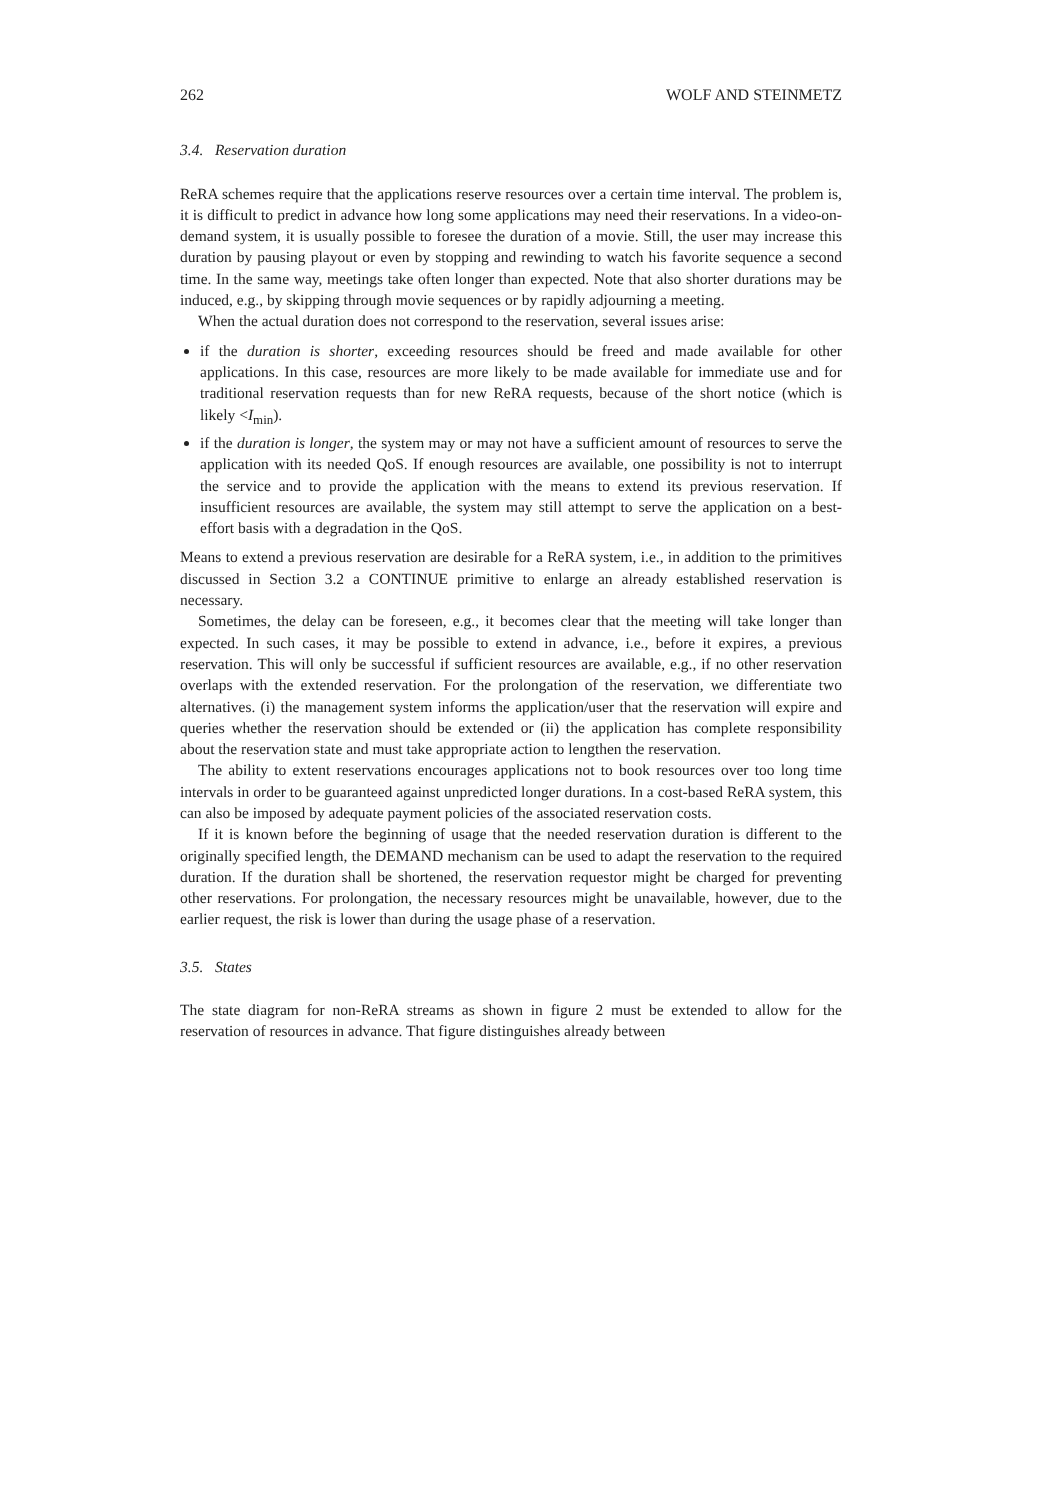262 WOLF AND STEINMETZ
3.4. Reservation duration
ReRA schemes require that the applications reserve resources over a certain time interval. The problem is, it is difficult to predict in advance how long some applications may need their reservations. In a video-on-demand system, it is usually possible to foresee the duration of a movie. Still, the user may increase this duration by pausing playout or even by stopping and rewinding to watch his favorite sequence a second time. In the same way, meetings take often longer than expected. Note that also shorter durations may be induced, e.g., by skipping through movie sequences or by rapidly adjourning a meeting.
When the actual duration does not correspond to the reservation, several issues arise:
if the duration is shorter, exceeding resources should be freed and made available for other applications. In this case, resources are more likely to be made available for immediate use and for traditional reservation requests than for new ReRA requests, because of the short notice (which is likely <I<sub>min</sub>).
if the duration is longer, the system may or may not have a sufficient amount of resources to serve the application with its needed QoS. If enough resources are available, one possibility is not to interrupt the service and to provide the application with the means to extend its previous reservation. If insufficient resources are available, the system may still attempt to serve the application on a best-effort basis with a degradation in the QoS.
Means to extend a previous reservation are desirable for a ReRA system, i.e., in addition to the primitives discussed in Section 3.2 a CONTINUE primitive to enlarge an already established reservation is necessary.
Sometimes, the delay can be foreseen, e.g., it becomes clear that the meeting will take longer than expected. In such cases, it may be possible to extend in advance, i.e., before it expires, a previous reservation. This will only be successful if sufficient resources are available, e.g., if no other reservation overlaps with the extended reservation. For the prolongation of the reservation, we differentiate two alternatives. (i) the management system informs the application/user that the reservation will expire and queries whether the reservation should be extended or (ii) the application has complete responsibility about the reservation state and must take appropriate action to lengthen the reservation.
The ability to extent reservations encourages applications not to book resources over too long time intervals in order to be guaranteed against unpredicted longer durations. In a cost-based ReRA system, this can also be imposed by adequate payment policies of the associated reservation costs.
If it is known before the beginning of usage that the needed reservation duration is different to the originally specified length, the DEMAND mechanism can be used to adapt the reservation to the required duration. If the duration shall be shortened, the reservation requestor might be charged for preventing other reservations. For prolongation, the necessary resources might be unavailable, however, due to the earlier request, the risk is lower than during the usage phase of a reservation.
3.5. States
The state diagram for non-ReRA streams as shown in figure 2 must be extended to allow for the reservation of resources in advance. That figure distinguishes already between